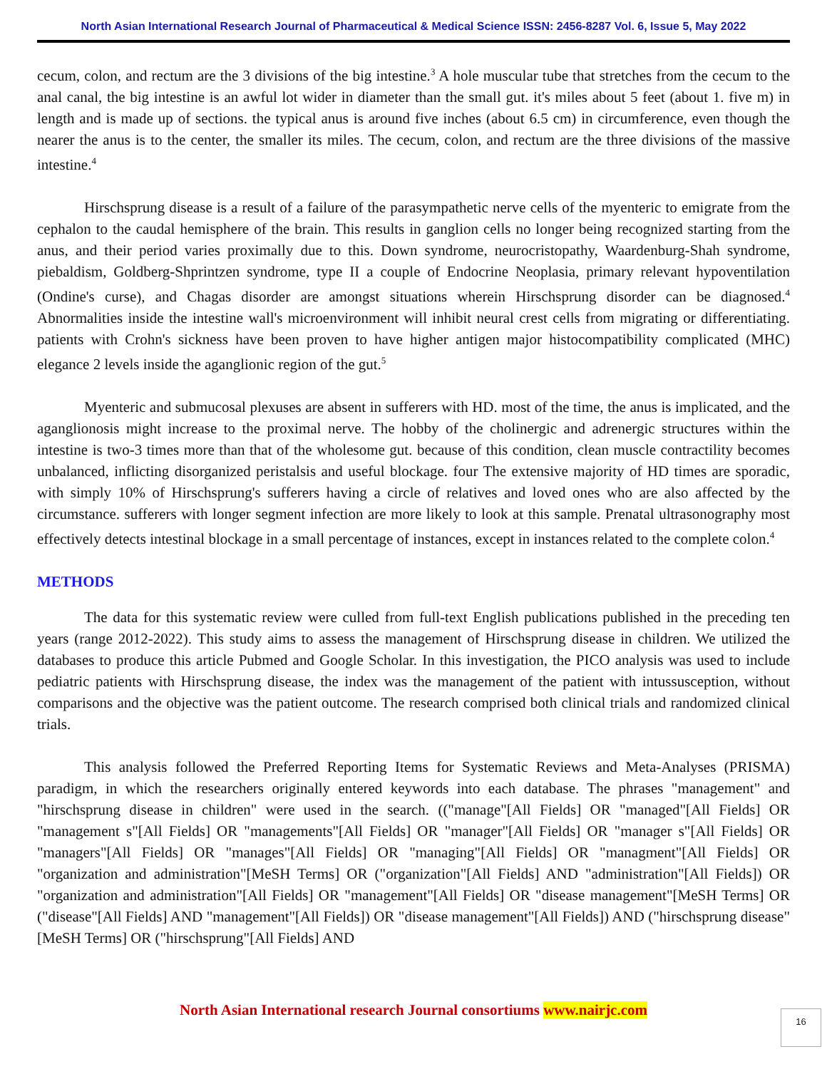North Asian International Research Journal of Pharmaceutical & Medical Science ISSN: 2456-8287 Vol. 6, Issue 5, May 2022
cecum, colon, and rectum are the 3 divisions of the big intestine.<sup>3</sup> A hole muscular tube that stretches from the cecum to the anal canal, the big intestine is an awful lot wider in diameter than the small gut. it's miles about 5 feet (about 1. five m) in length and is made up of sections. the typical anus is around five inches (about 6.5 cm) in circumference, even though the nearer the anus is to the center, the smaller its miles. The cecum, colon, and rectum are the three divisions of the massive intestine.<sup>4</sup>
Hirschsprung disease is a result of a failure of the parasympathetic nerve cells of the myenteric to emigrate from the cephalon to the caudal hemisphere of the brain. This results in ganglion cells no longer being recognized starting from the anus, and their period varies proximally due to this. Down syndrome, neurocristopathy, Waardenburg-Shah syndrome, piebaldism, Goldberg-Shprintzen syndrome, type II a couple of Endocrine Neoplasia, primary relevant hypoventilation (Ondine's curse), and Chagas disorder are amongst situations wherein Hirschsprung disorder can be diagnosed.<sup>4</sup> Abnormalities inside the intestine wall's microenvironment will inhibit neural crest cells from migrating or differentiating. patients with Crohn's sickness have been proven to have higher antigen major histocompatibility complicated (MHC) elegance 2 levels inside the aganglionic region of the gut.<sup>5</sup>
Myenteric and submucosal plexuses are absent in sufferers with HD. most of the time, the anus is implicated, and the aganglionosis might increase to the proximal nerve. The hobby of the cholinergic and adrenergic structures within the intestine is two-3 times more than that of the wholesome gut. because of this condition, clean muscle contractility becomes unbalanced, inflicting disorganized peristalsis and useful blockage. four The extensive majority of HD times are sporadic, with simply 10% of Hirschsprung's sufferers having a circle of relatives and loved ones who are also affected by the circumstance. sufferers with longer segment infection are more likely to look at this sample. Prenatal ultrasonography most effectively detects intestinal blockage in a small percentage of instances, except in instances related to the complete colon.<sup>4</sup>
METHODS
The data for this systematic review were culled from full-text English publications published in the preceding ten years (range 2012-2022). This study aims to assess the management of Hirschsprung disease in children. We utilized the databases to produce this article Pubmed and Google Scholar. In this investigation, the PICO analysis was used to include pediatric patients with Hirschsprung disease, the index was the management of the patient with intussusception, without comparisons and the objective was the patient outcome. The research comprised both clinical trials and randomized clinical trials.
This analysis followed the Preferred Reporting Items for Systematic Reviews and Meta-Analyses (PRISMA) paradigm, in which the researchers originally entered keywords into each database. The phrases "management" and "hirschsprung disease in children" were used in the search. (("manage"[All Fields] OR "managed"[All Fields] OR "management s"[All Fields] OR "managements"[All Fields] OR "manager"[All Fields] OR "manager s"[All Fields] OR "managers"[All Fields] OR "manages"[All Fields] OR "managing"[All Fields] OR "managment"[All Fields] OR "organization and administration"[MeSH Terms] OR ("organization"[All Fields] AND "administration"[All Fields]) OR "organization and administration"[All Fields] OR "management"[All Fields] OR "disease management"[MeSH Terms] OR ("disease"[All Fields] AND "management"[All Fields]) OR "disease management"[All Fields]) AND ("hirschsprung disease"[MeSH Terms] OR ("hirschsprung"[All Fields] AND
North Asian International research Journal consortiums www.nairjc.com 16